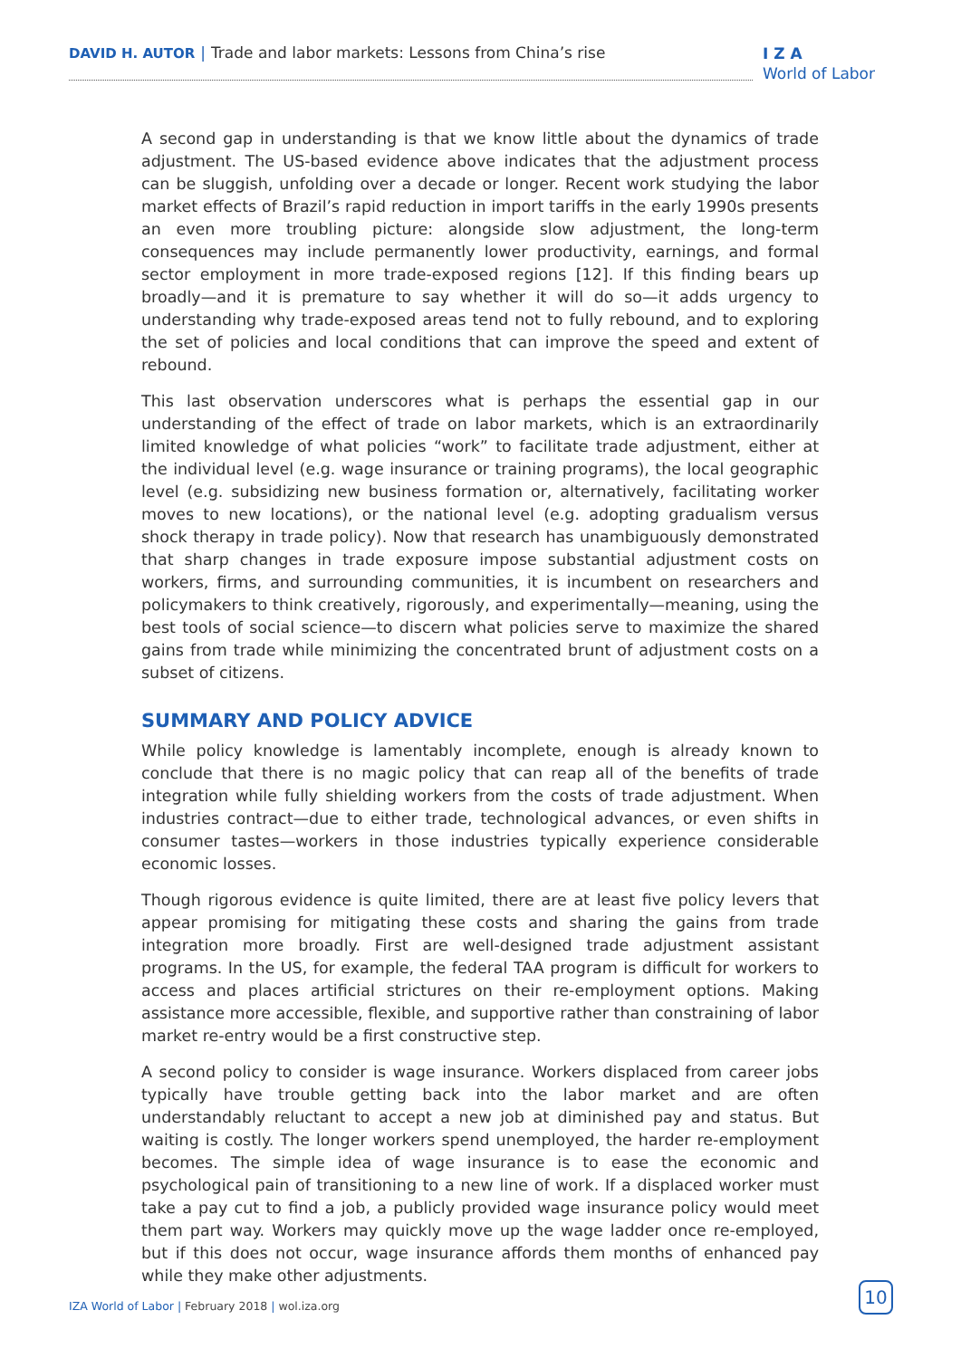DAVID H. AUTOR | Trade and labor markets: Lessons from China’s rise
I Z A
World of Labor
A second gap in understanding is that we know little about the dynamics of trade adjustment. The US-based evidence above indicates that the adjustment process can be sluggish, unfolding over a decade or longer. Recent work studying the labor market effects of Brazil’s rapid reduction in import tariffs in the early 1990s presents an even more troubling picture: alongside slow adjustment, the long-term consequences may include permanently lower productivity, earnings, and formal sector employment in more trade-exposed regions [12]. If this finding bears up broadly—and it is premature to say whether it will do so—it adds urgency to understanding why trade-exposed areas tend not to fully rebound, and to exploring the set of policies and local conditions that can improve the speed and extent of rebound.
This last observation underscores what is perhaps the essential gap in our understanding of the effect of trade on labor markets, which is an extraordinarily limited knowledge of what policies “work” to facilitate trade adjustment, either at the individual level (e.g. wage insurance or training programs), the local geographic level (e.g. subsidizing new business formation or, alternatively, facilitating worker moves to new locations), or the national level (e.g. adopting gradualism versus shock therapy in trade policy). Now that research has unambiguously demonstrated that sharp changes in trade exposure impose substantial adjustment costs on workers, firms, and surrounding communities, it is incumbent on researchers and policymakers to think creatively, rigorously, and experimentally—meaning, using the best tools of social science—to discern what policies serve to maximize the shared gains from trade while minimizing the concentrated brunt of adjustment costs on a subset of citizens.
SUMMARY AND POLICY ADVICE
While policy knowledge is lamentably incomplete, enough is already known to conclude that there is no magic policy that can reap all of the benefits of trade integration while fully shielding workers from the costs of trade adjustment. When industries contract—due to either trade, technological advances, or even shifts in consumer tastes—workers in those industries typically experience considerable economic losses.
Though rigorous evidence is quite limited, there are at least five policy levers that appear promising for mitigating these costs and sharing the gains from trade integration more broadly. First are well-designed trade adjustment assistant programs. In the US, for example, the federal TAA program is difficult for workers to access and places artificial strictures on their re-employment options. Making assistance more accessible, flexible, and supportive rather than constraining of labor market re-entry would be a first constructive step.
A second policy to consider is wage insurance. Workers displaced from career jobs typically have trouble getting back into the labor market and are often understandably reluctant to accept a new job at diminished pay and status. But waiting is costly. The longer workers spend unemployed, the harder re-employment becomes. The simple idea of wage insurance is to ease the economic and psychological pain of transitioning to a new line of work. If a displaced worker must take a pay cut to find a job, a publicly provided wage insurance policy would meet them part way. Workers may quickly move up the wage ladder once re-employed, but if this does not occur, wage insurance affords them months of enhanced pay while they make other adjustments.
IZA World of Labor | February 2018 | wol.iza.org
10